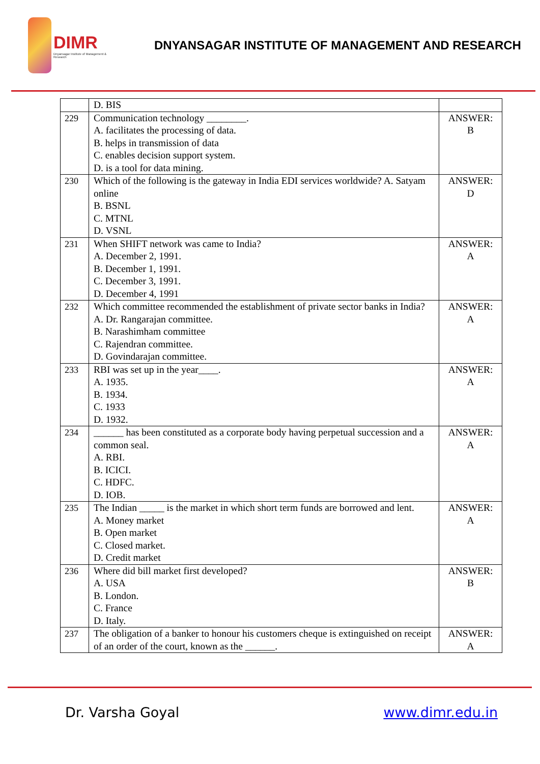DIMR
Dnyansagar Institute of Management & Research
DNYANSAGAR INSTITUTE OF MANAGEMENT AND RESEARCH
| | D. BIS | |
| 229 | Communication technology ________. A. facilitates the processing of data. B. helps in transmission of data C. enables decision support system. D. is a tool for data mining. | ANSWER: B |
| 230 | Which of the following is the gateway in India EDI services worldwide? A. Satyam online B. BSNL C. MTNL D. VSNL | ANSWER: D |
| 231 | When SHIFT network was came to India? A. December 2, 1991. B. December 1, 1991. C. December 3, 1991. D. December 4, 1991 | ANSWER: A |
| 232 | Which committee recommended the establishment of private sector banks in India? A. Dr. Rangarajan committee. B. Narashimham committee C. Rajendran committee. D. Govindarajan committee. | ANSWER: A |
| 233 | RBI was set up in the year____. A. 1935. B. 1934. C. 1933 D. 1932. | ANSWER: A |
| 234 | ______ has been constituted as a corporate body having perpetual succession and a common seal. A. RBI. B. ICICI. C. HDFC. D. IOB. | ANSWER: A |
| 235 | The Indian _____ is the market in which short term funds are borrowed and lent. A. Money market B. Open market C. Closed market. D. Credit market | ANSWER: A |
| 236 | Where did bill market first developed? A. USA B. London. C. France D. Italy. | ANSWER: B |
| 237 | The obligation of a banker to honour his customers cheque is extinguished on receipt of an order of the court, known as the ______. | ANSWER: A |
Dr. Varsha Goyal www.dimr.edu.in